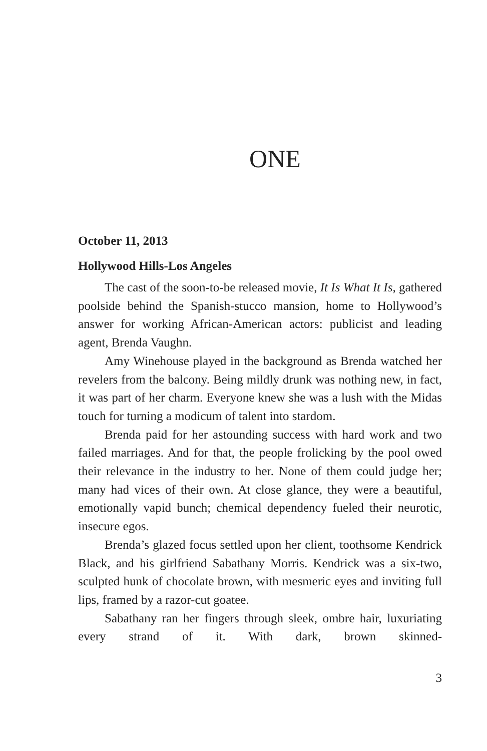ONE
October 11, 2013
Hollywood Hills-Los Angeles
The cast of the soon-to-be released movie, It Is What It Is, gathered poolside behind the Spanish-stucco mansion, home to Hollywood’s answer for working African-American actors: publicist and leading agent, Brenda Vaughn.
Amy Winehouse played in the background as Brenda watched her revelers from the balcony. Being mildly drunk was nothing new, in fact, it was part of her charm. Everyone knew she was a lush with the Midas touch for turning a modicum of talent into stardom.
Brenda paid for her astounding success with hard work and two failed marriages. And for that, the people frolicking by the pool owed their relevance in the industry to her. None of them could judge her; many had vices of their own. At close glance, they were a beautiful, emotionally vapid bunch; chemical dependency fueled their neurotic, insecure egos.
Brenda’s glazed focus settled upon her client, toothsome Kendrick Black, and his girlfriend Sabathany Morris. Kendrick was a six-two, sculpted hunk of chocolate brown, with mesmeric eyes and inviting full lips, framed by a razor-cut goatee.
Sabathany ran her fingers through sleek, ombre hair, luxuriating every strand of it. With dark, brown skinned-
3